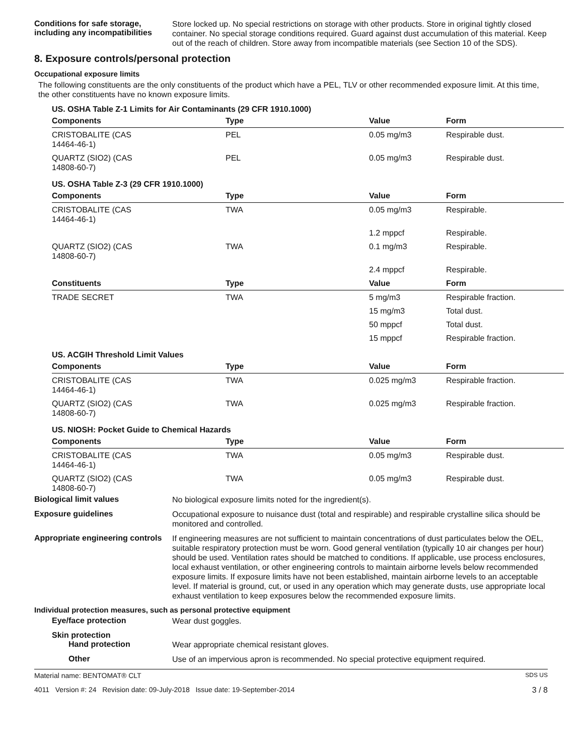Conditions for safe storage, including any incompatibilities
Store locked up. No special restrictions on storage with other products. Store in original tightly closed container. No special storage conditions required. Guard against dust accumulation of this material. Keep out of the reach of children. Store away from incompatible materials (see Section 10 of the SDS).
8. Exposure controls/personal protection
Occupational exposure limits
The following constituents are the only constituents of the product which have a PEL, TLV or other recommended exposure limit. At this time, the other constituents have no known exposure limits.
| US. OSHA Table Z-1 Limits for Air Contaminants (29 CFR 1910.1000) | | | |
| Components | Type | Value | Form |
| CRISTOBALITE (CAS 14464-46-1) | PEL | 0.05 mg/m3 | Respirable dust. |
| QUARTZ (SIO2) (CAS 14808-60-7) | PEL | 0.05 mg/m3 | Respirable dust. |
| US. OSHA Table Z-3 (29 CFR 1910.1000) | | | |
| Components | Type | Value | Form |
| CRISTOBALITE (CAS 14464-46-1) | TWA | 0.05 mg/m3 | Respirable. |
| | | 1.2 mppcf | Respirable. |
| QUARTZ (SIO2) (CAS 14808-60-7) | TWA | 0.1 mg/m3 | Respirable. |
| | | 2.4 mppcf | Respirable. |
| Constituents | Type | Value | Form |
| TRADE SECRET | TWA | 5 mg/m3 | Respirable fraction. |
| | | 15 mg/m3 | Total dust. |
| | | 50 mppcf | Total dust. |
| | | 15 mppcf | Respirable fraction. |
| US. ACGIH Threshold Limit Values | | | |
| Components | Type | Value | Form |
| CRISTOBALITE (CAS 14464-46-1) | TWA | 0.025 mg/m3 | Respirable fraction. |
| QUARTZ (SIO2) (CAS 14808-60-7) | TWA | 0.025 mg/m3 | Respirable fraction. |
| US. NIOSH: Pocket Guide to Chemical Hazards | | | |
| Components | Type | Value | Form |
| CRISTOBALITE (CAS 14464-46-1) | TWA | 0.05 mg/m3 | Respirable dust. |
| QUARTZ (SIO2) (CAS 14808-60-7) | TWA | 0.05 mg/m3 | Respirable dust. |
Biological limit values
No biological exposure limits noted for the ingredient(s).
Exposure guidelines
Occupational exposure to nuisance dust (total and respirable) and respirable crystalline silica should be monitored and controlled.
Appropriate engineering controls
If engineering measures are not sufficient to maintain concentrations of dust particulates below the OEL, suitable respiratory protection must be worn. Good general ventilation (typically 10 air changes per hour) should be used. Ventilation rates should be matched to conditions. If applicable, use process enclosures, local exhaust ventilation, or other engineering controls to maintain airborne levels below recommended exposure limits. If exposure limits have not been established, maintain airborne levels to an acceptable level. If material is ground, cut, or used in any operation which may generate dusts, use appropriate local exhaust ventilation to keep exposures below the recommended exposure limits.
Individual protection measures, such as personal protective equipment
Eye/face protection
Wear dust goggles.
Skin protection
Hand protection
Wear appropriate chemical resistant gloves.
Other
Use of an impervious apron is recommended. No special protective equipment required.
Material name: BENTOMAT® CLT SDS US
4011 Version #: 24 Revision date: 09-July-2018 Issue date: 19-September-2014 3 / 8